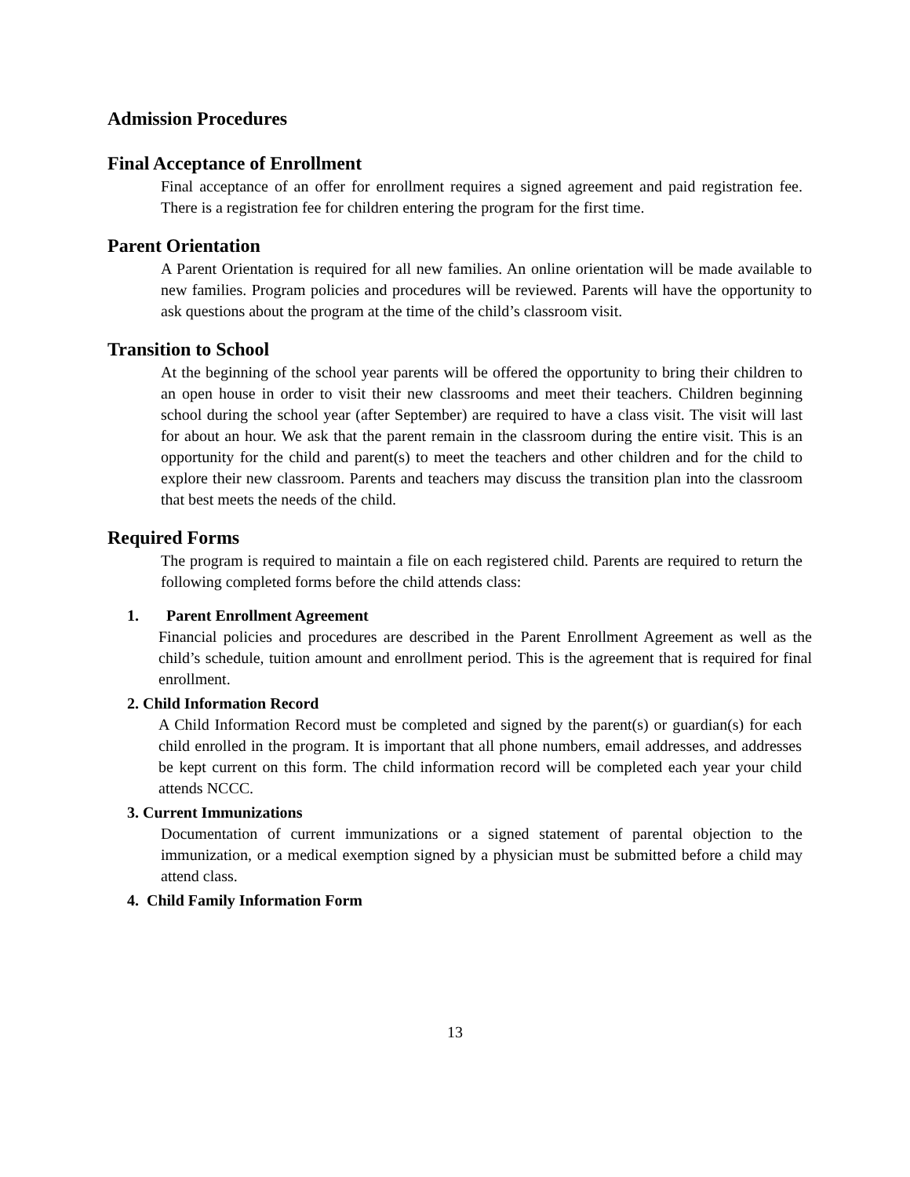Admission Procedures
Final Acceptance of Enrollment
Final acceptance of an offer for enrollment requires a signed agreement and paid registration fee. There is a registration fee for children entering the program for the first time.
Parent Orientation
A Parent Orientation is required for all new families. An online orientation will be made available to new families. Program policies and procedures will be reviewed. Parents will have the opportunity to ask questions about the program at the time of the child’s classroom visit.
Transition to School
At the beginning of the school year parents will be offered the opportunity to bring their children to an open house in order to visit their new classrooms and meet their teachers. Children beginning school during the school year (after September) are required to have a class visit. The visit will last for about an hour. We ask that the parent remain in the classroom during the entire visit. This is an opportunity for the child and parent(s) to meet the teachers and other children and for the child to explore their new classroom. Parents and teachers may discuss the transition plan into the classroom that best meets the needs of the child.
Required Forms
The program is required to maintain a file on each registered child. Parents are required to return the following completed forms before the child attends class:
1. Parent Enrollment Agreement
Financial policies and procedures are described in the Parent Enrollment Agreement as well as the child’s schedule, tuition amount and enrollment period. This is the agreement that is required for final enrollment.
2. Child Information Record
A Child Information Record must be completed and signed by the parent(s) or guardian(s) for each child enrolled in the program. It is important that all phone numbers, email addresses, and addresses be kept current on this form. The child information record will be completed each year your child attends NCCC.
3. Current Immunizations
Documentation of current immunizations or a signed statement of parental objection to the immunization, or a medical exemption signed by a physician must be submitted before a child may attend class.
4. Child Family Information Form
13